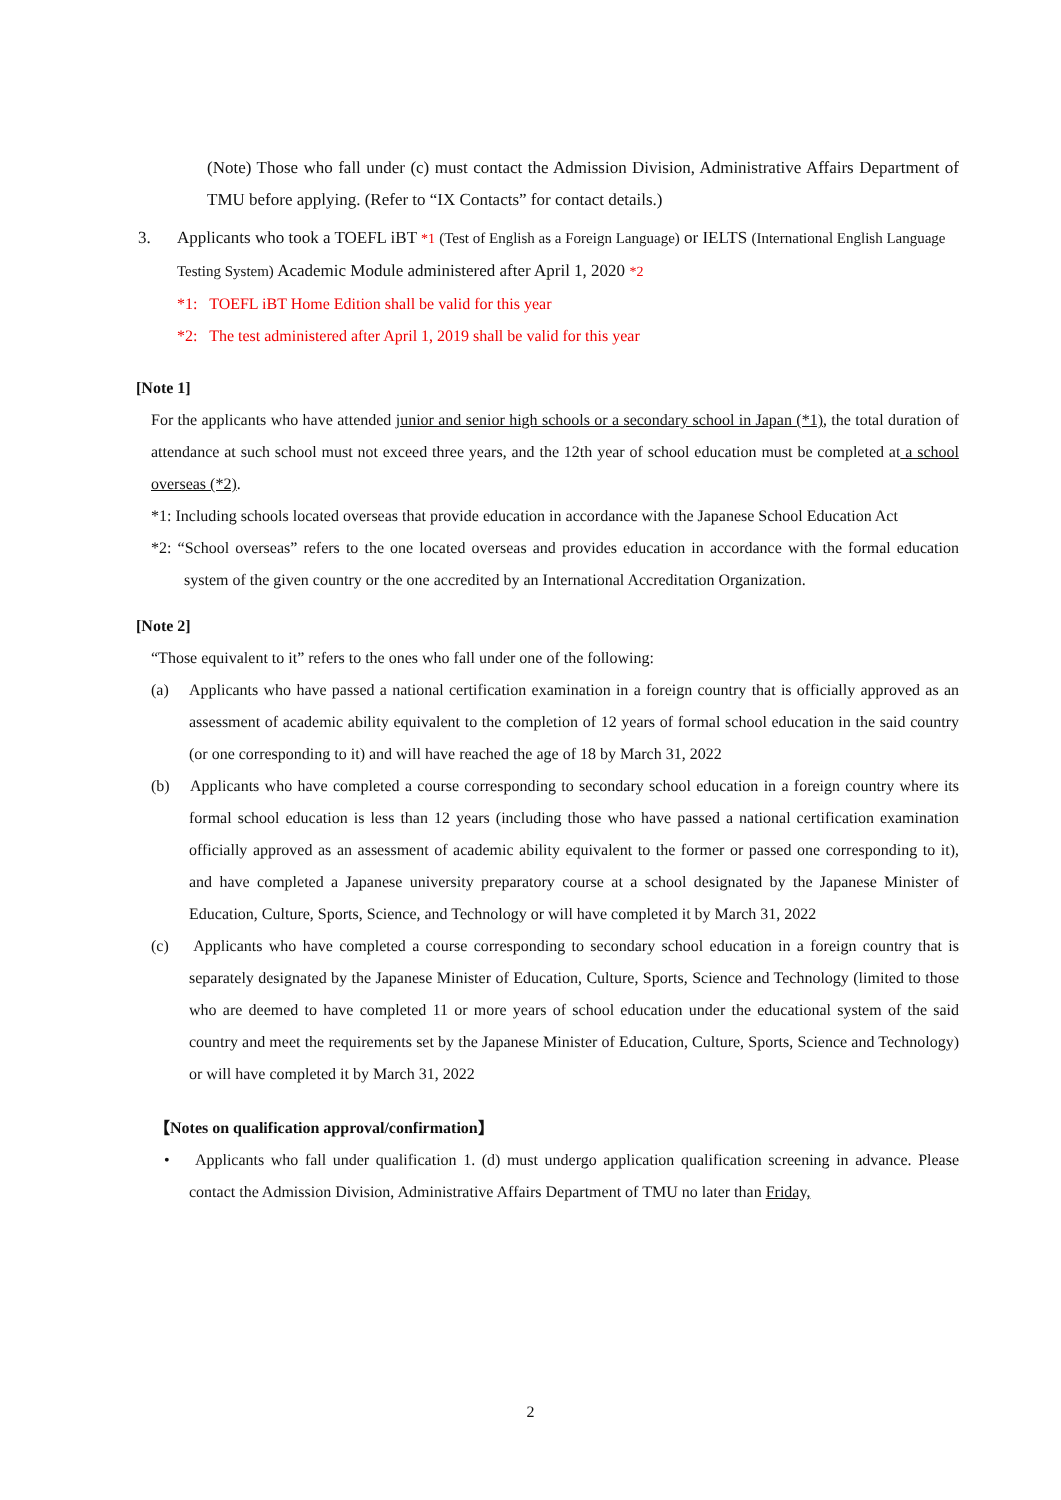(Note) Those who fall under (c) must contact the Admission Division, Administrative Affairs Department of TMU before applying. (Refer to “IX Contacts” for contact details.)
3. Applicants who took a TOEFL iBT *1 (Test of English as a Foreign Language) or IELTS (International English Language Testing System) Academic Module administered after April 1, 2020 *2
*1: TOEFL iBT Home Edition shall be valid for this year
*2: The test administered after April 1, 2019 shall be valid for this year
[Note 1]
For the applicants who have attended junior and senior high schools or a secondary school in Japan (*1), the total duration of attendance at such school must not exceed three years, and the 12th year of school education must be completed at a school overseas (*2).
*1: Including schools located overseas that provide education in accordance with the Japanese School Education Act
*2: “School overseas” refers to the one located overseas and provides education in accordance with the formal education system of the given country or the one accredited by an International Accreditation Organization.
[Note 2]
“Those equivalent to it” refers to the ones who fall under one of the following:
(a) Applicants who have passed a national certification examination in a foreign country that is officially approved as an assessment of academic ability equivalent to the completion of 12 years of formal school education in the said country (or one corresponding to it) and will have reached the age of 18 by March 31, 2022
(b) Applicants who have completed a course corresponding to secondary school education in a foreign country where its formal school education is less than 12 years (including those who have passed a national certification examination officially approved as an assessment of academic ability equivalent to the former or passed one corresponding to it), and have completed a Japanese university preparatory course at a school designated by the Japanese Minister of Education, Culture, Sports, Science, and Technology or will have completed it by March 31, 2022
(c) Applicants who have completed a course corresponding to secondary school education in a foreign country that is separately designated by the Japanese Minister of Education, Culture, Sports, Science and Technology (limited to those who are deemed to have completed 11 or more years of school education under the educational system of the said country and meet the requirements set by the Japanese Minister of Education, Culture, Sports, Science and Technology) or will have completed it by March 31, 2022
【Notes on qualification approval/confirmation】
• Applicants who fall under qualification 1. (d) must undergo application qualification screening in advance. Please contact the Admission Division, Administrative Affairs Department of TMU no later than Friday,
2